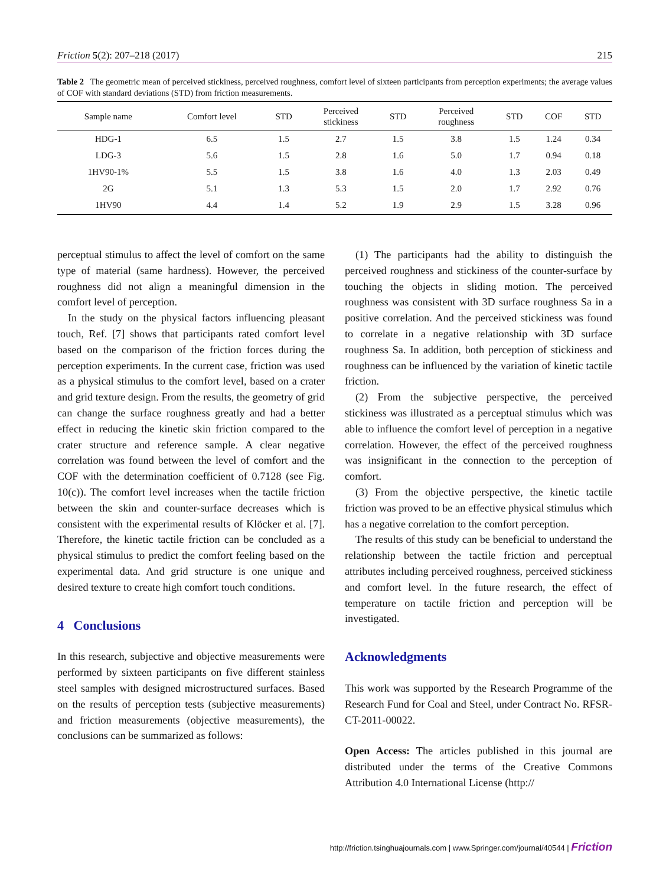Friction 5(2): 207–218 (2017) 215
Table 2 The geometric mean of perceived stickiness, perceived roughness, comfort level of sixteen participants from perception experiments; the average values of COF with standard deviations (STD) from friction measurements.
| Sample name | Comfort level | STD | Perceived stickiness | STD | Perceived roughness | STD | COF | STD |
| --- | --- | --- | --- | --- | --- | --- | --- | --- |
| HDG-1 | 6.5 | 1.5 | 2.7 | 1.5 | 3.8 | 1.5 | 1.24 | 0.34 |
| LDG-3 | 5.6 | 1.5 | 2.8 | 1.6 | 5.0 | 1.7 | 0.94 | 0.18 |
| 1HV90-1% | 5.5 | 1.5 | 3.8 | 1.6 | 4.0 | 1.3 | 2.03 | 0.49 |
| 2G | 5.1 | 1.3 | 5.3 | 1.5 | 2.0 | 1.7 | 2.92 | 0.76 |
| 1HV90 | 4.4 | 1.4 | 5.2 | 1.9 | 2.9 | 1.5 | 3.28 | 0.96 |
perceptual stimulus to affect the level of comfort on the same type of material (same hardness). However, the perceived roughness did not align a meaningful dimension in the comfort level of perception.
In the study on the physical factors influencing pleasant touch, Ref. [7] shows that participants rated comfort level based on the comparison of the friction forces during the perception experiments. In the current case, friction was used as a physical stimulus to the comfort level, based on a crater and grid texture design. From the results, the geometry of grid can change the surface roughness greatly and had a better effect in reducing the kinetic skin friction compared to the crater structure and reference sample. A clear negative correlation was found between the level of comfort and the COF with the determination coefficient of 0.7128 (see Fig. 10(c)). The comfort level increases when the tactile friction between the skin and counter-surface decreases which is consistent with the experimental results of Klöcker et al. [7]. Therefore, the kinetic tactile friction can be concluded as a physical stimulus to predict the comfort feeling based on the experimental data. And grid structure is one unique and desired texture to create high comfort touch conditions.
4 Conclusions
In this research, subjective and objective measurements were performed by sixteen participants on five different stainless steel samples with designed microstructured surfaces. Based on the results of perception tests (subjective measurements) and friction measurements (objective measurements), the conclusions can be summarized as follows:
(1) The participants had the ability to distinguish the perceived roughness and stickiness of the counter-surface by touching the objects in sliding motion. The perceived roughness was consistent with 3D surface roughness Sa in a positive correlation. And the perceived stickiness was found to correlate in a negative relationship with 3D surface roughness Sa. In addition, both perception of stickiness and roughness can be influenced by the variation of kinetic tactile friction.
(2) From the subjective perspective, the perceived stickiness was illustrated as a perceptual stimulus which was able to influence the comfort level of perception in a negative correlation. However, the effect of the perceived roughness was insignificant in the connection to the perception of comfort.
(3) From the objective perspective, the kinetic tactile friction was proved to be an effective physical stimulus which has a negative correlation to the comfort perception.
The results of this study can be beneficial to understand the relationship between the tactile friction and perceptual attributes including perceived roughness, perceived stickiness and comfort level. In the future research, the effect of temperature on tactile friction and perception will be investigated.
Acknowledgments
This work was supported by the Research Programme of the Research Fund for Coal and Steel, under Contract No. RFSR-CT-2011-00022.
Open Access: The articles published in this journal are distributed under the terms of the Creative Commons Attribution 4.0 International License (http://
http://friction.tsinghuajournals.com | www.Springer.com/journal/40544 | Friction